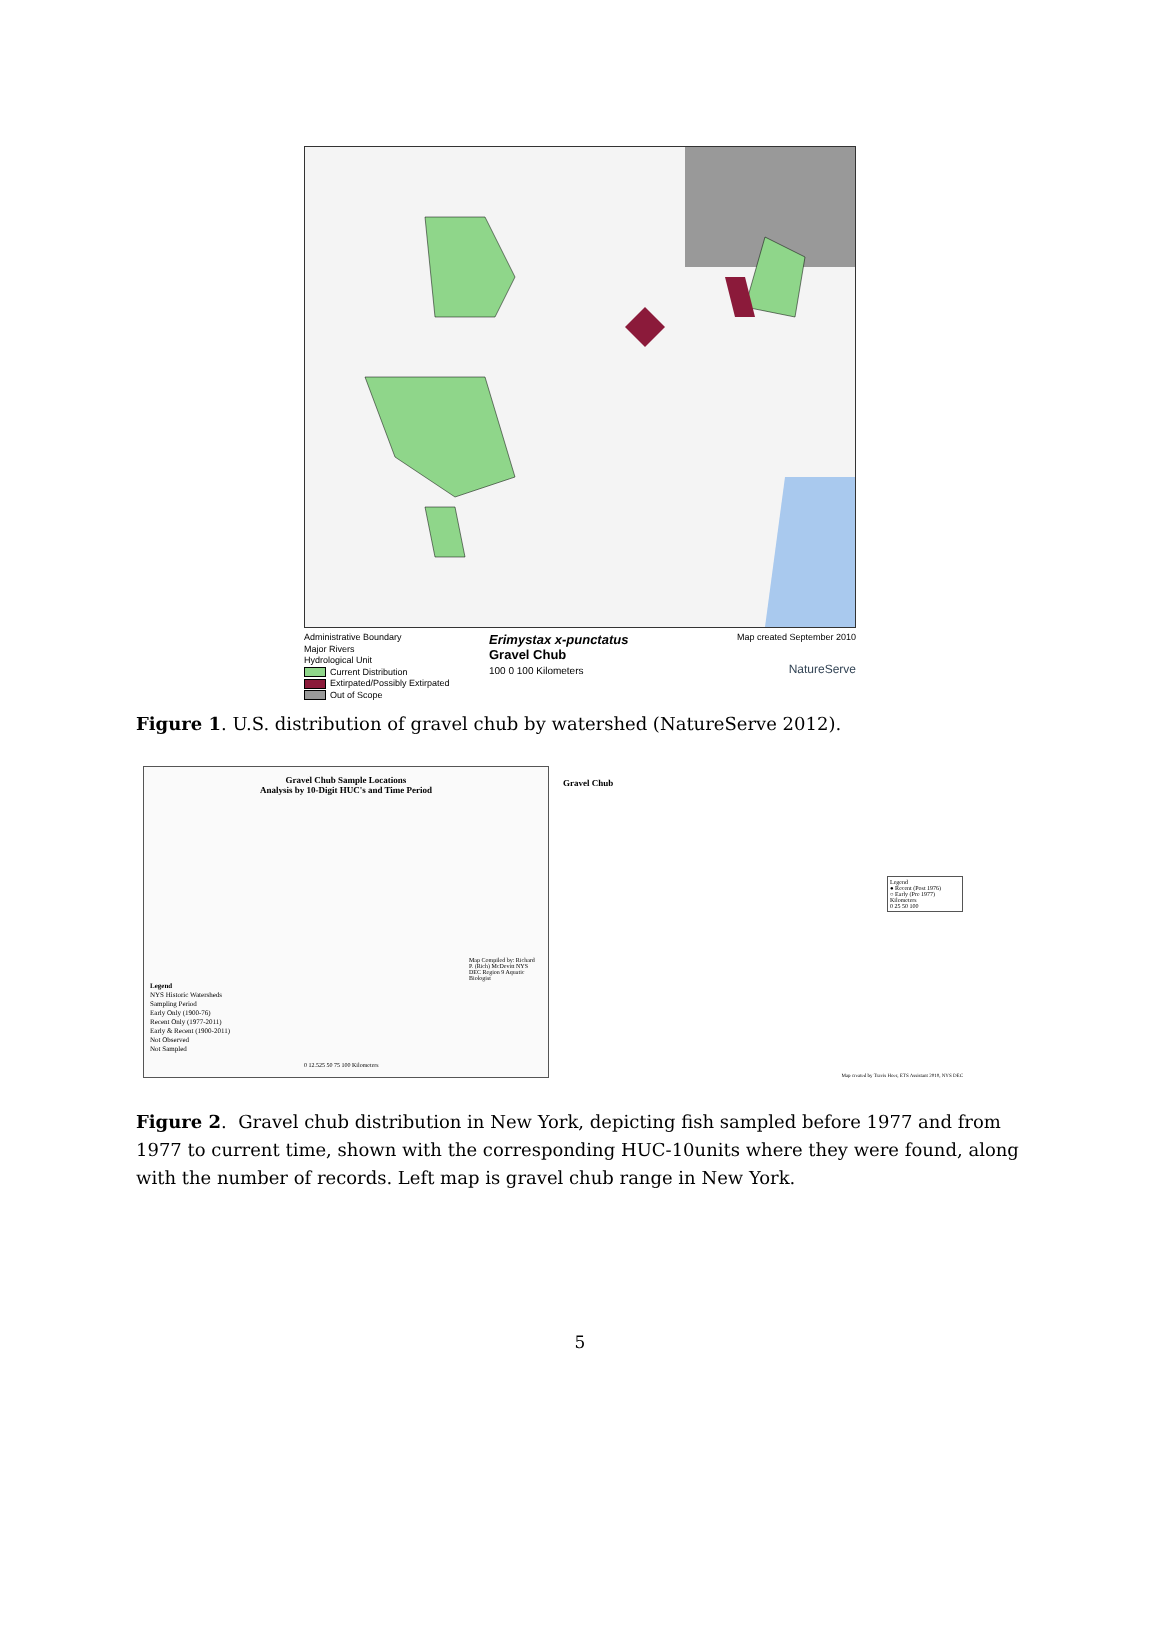Administrative Boundary
Major Rivers
Hydrological Unit
Current Distribution
Extirpated/Possibly Extirpated
Out of Scope
Erimystax x-punctatus
Gravel Chub
100 0 100 Kilometers
Map created September 2010
NatureServe
Figure 1. U.S. distribution of gravel chub by watershed (NatureServe 2012).
Gravel Chub Sample Locations
Analysis by 10-Digit HUC's and Time Period
Legend
NYS Historic Watersheds
Sampling Period
Early Only (1900-76)
Recent Only (1977-2011)
Early & Recent (1900-2011)
Not Observed
Not Sampled
Map Compiled by: Richard P. (Rich) McDevitt NYS DEC Region 9 Aquatic Biologist
0 12.525 50 75 100 Kilometers
Gravel Chub
Legend
● Recent (Post 1976)
○ Early (Pre 1977)
Kilometers
0 25 50 100
Map created by Travis Hoer, ETS Assistant 2010, NYS DEC
Figure 2. Gravel chub distribution in New York, depicting fish sampled before 1977 and from 1977 to current time, shown with the corresponding HUC-10units where they were found, along with the number of records. Left map is gravel chub range in New York.
5